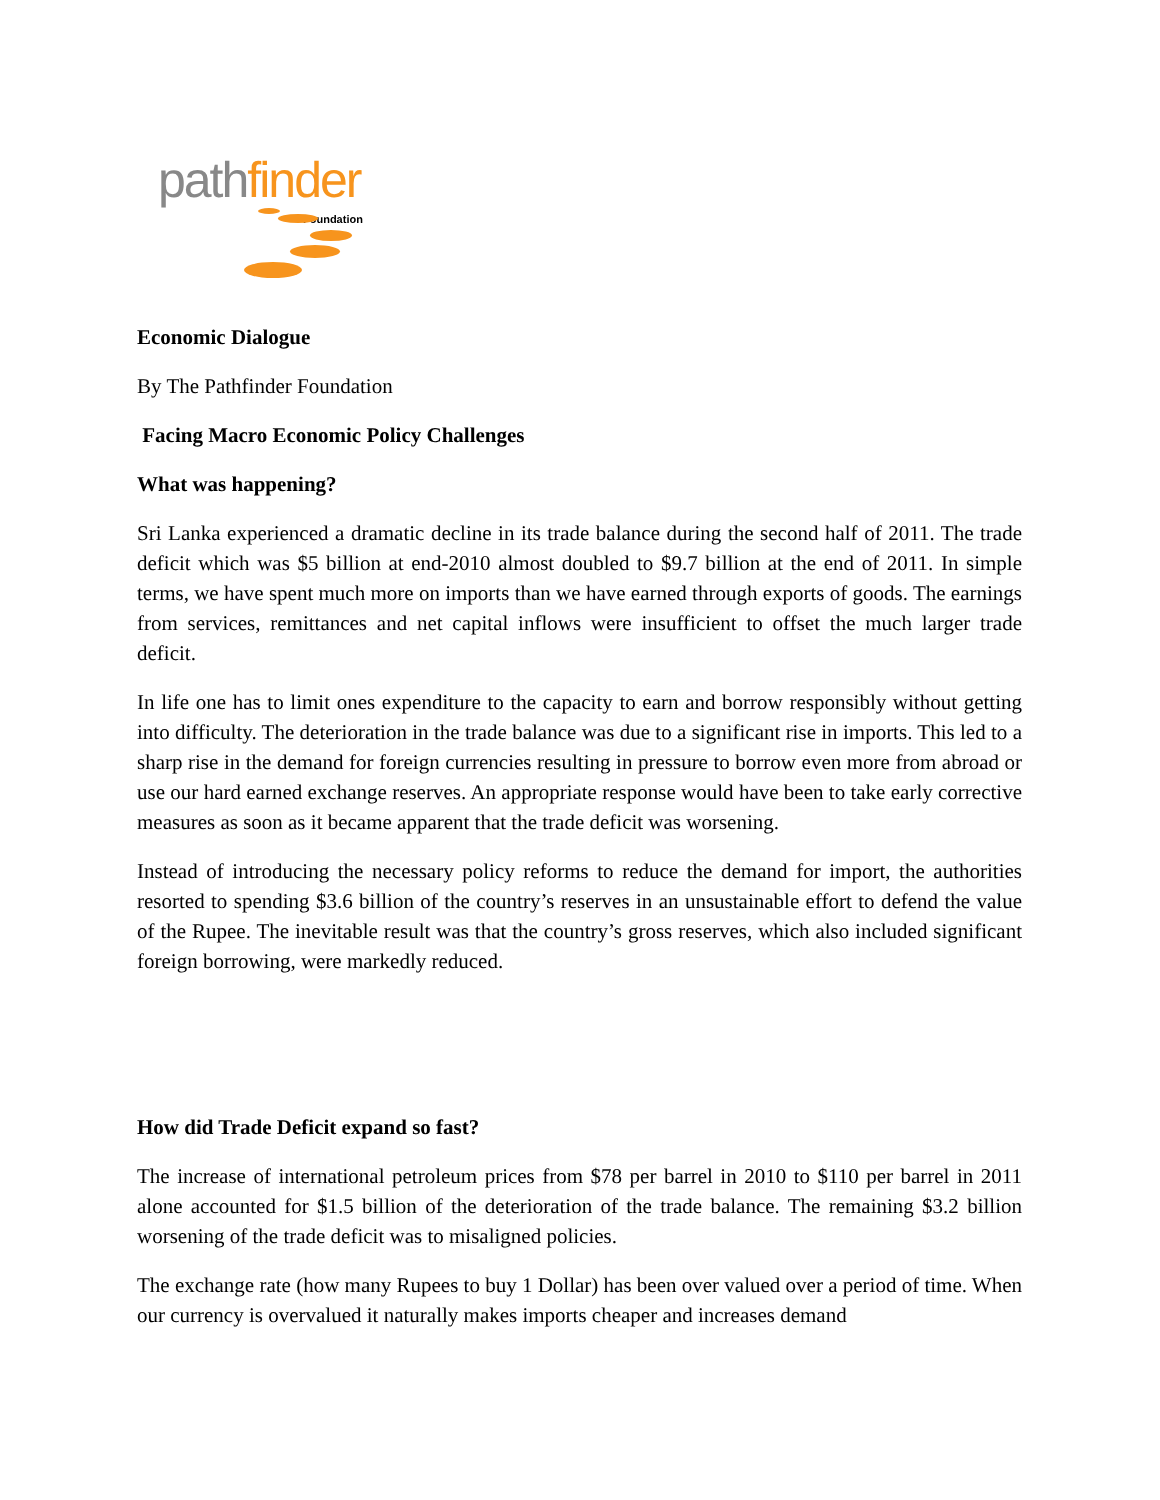path finder
Foundation
Economic Dialogue
By The Pathfinder Foundation
Facing Macro Economic Policy Challenges
What was happening?
Sri Lanka experienced a dramatic decline in its trade balance during the second half of 2011. The trade deficit which was $5 billion at end-2010 almost doubled to $9.7 billion at the end of 2011. In simple terms, we have spent much more on imports than we have earned through exports of goods. The earnings from services, remittances and net capital inflows were insufficient to offset the much larger trade deficit.
In life one has to limit ones expenditure to the capacity to earn and borrow responsibly without getting into difficulty. The deterioration in the trade balance was due to a significant rise in imports. This led to a sharp rise in the demand for foreign currencies resulting in pressure to borrow even more from abroad or use our hard earned exchange reserves. An appropriate response would have been to take early corrective measures as soon as it became apparent that the trade deficit was worsening.
Instead of introducing the necessary policy reforms to reduce the demand for import, the authorities resorted to spending $3.6 billion of the country’s reserves in an unsustainable effort to defend the value of the Rupee. The inevitable result was that the country’s gross reserves, which also included significant foreign borrowing, were markedly reduced.
How did Trade Deficit expand so fast?
The increase of international petroleum prices from $78 per barrel in 2010 to $110 per barrel in 2011 alone accounted for $1.5 billion of the deterioration of the trade balance. The remaining $3.2 billion worsening of the trade deficit was to misaligned policies.
The exchange rate (how many Rupees to buy 1 Dollar) has been over valued over a period of time. When our currency is overvalued it naturally makes imports cheaper and increases demand